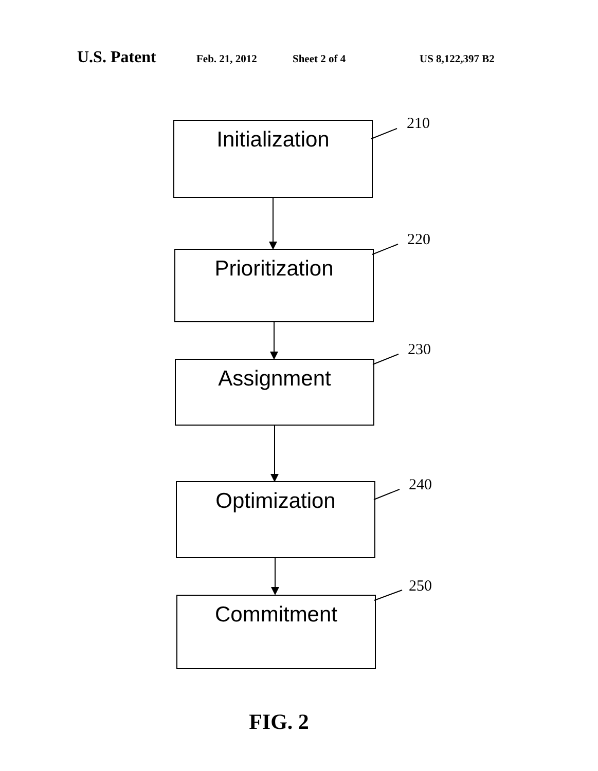U.S. Patent Feb. 21, 2012 Sheet 2 of 4 US 8,122,397 B2
210
Initialization
220
Prioritization
230
Assignment
240
Optimization
250
Commitment
FIG. 2